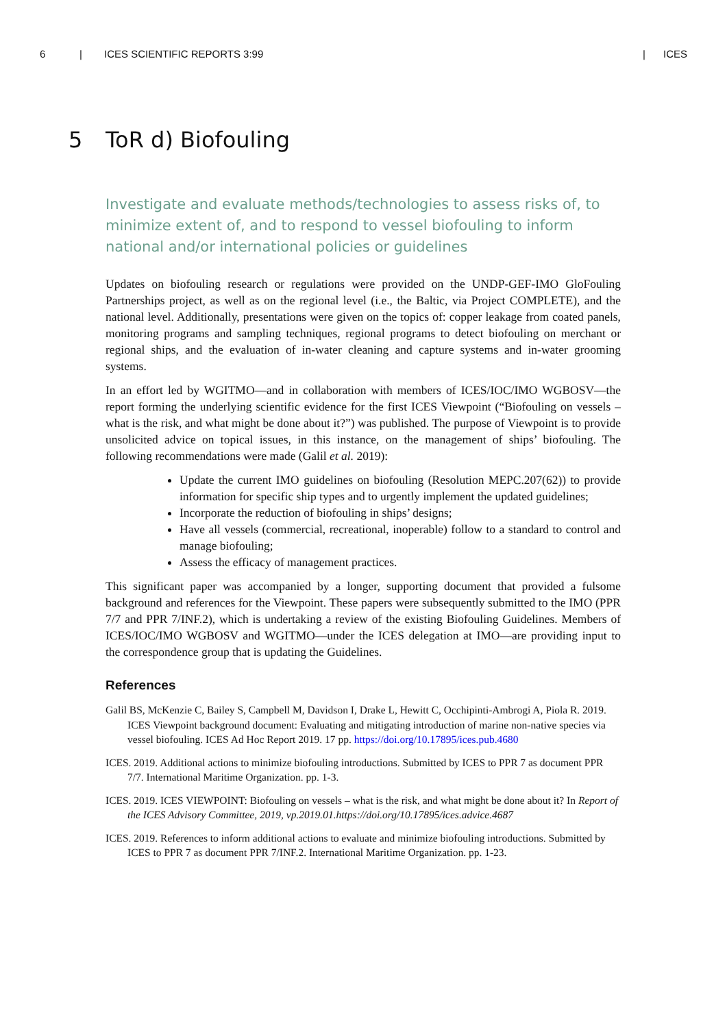6 | ICES SCIENTIFIC REPORTS 3:99 | ICES
5 ToR d) Biofouling
Investigate and evaluate methods/technologies to assess risks of, to minimize extent of, and to respond to vessel biofouling to inform national and/or international policies or guidelines
Updates on biofouling research or regulations were provided on the UNDP-GEF-IMO GloFouling Partnerships project, as well as on the regional level (i.e., the Baltic, via Project COMPLETE), and the national level. Additionally, presentations were given on the topics of: copper leakage from coated panels, monitoring programs and sampling techniques, regional programs to detect biofouling on merchant or regional ships, and the evaluation of in-water cleaning and capture systems and in-water grooming systems.
In an effort led by WGITMO—and in collaboration with members of ICES/IOC/IMO WGBOSV—the report forming the underlying scientific evidence for the first ICES Viewpoint (“Biofouling on vessels – what is the risk, and what might be done about it?”) was published. The purpose of Viewpoint is to provide unsolicited advice on topical issues, in this instance, on the management of ships’ biofouling. The following recommendations were made (Galil et al. 2019):
Update the current IMO guidelines on biofouling (Resolution MEPC.207(62)) to provide information for specific ship types and to urgently implement the updated guidelines;
Incorporate the reduction of biofouling in ships’ designs;
Have all vessels (commercial, recreational, inoperable) follow to a standard to control and manage biofouling;
Assess the efficacy of management practices.
This significant paper was accompanied by a longer, supporting document that provided a fulsome background and references for the Viewpoint. These papers were subsequently submitted to the IMO (PPR 7/7 and PPR 7/INF.2), which is undertaking a review of the existing Biofouling Guidelines. Members of ICES/IOC/IMO WGBOSV and WGITMO—under the ICES delegation at IMO—are providing input to the correspondence group that is updating the Guidelines.
References
Galil BS, McKenzie C, Bailey S, Campbell M, Davidson I, Drake L, Hewitt C, Occhipinti-Ambrogi A, Piola R. 2019. ICES Viewpoint background document: Evaluating and mitigating introduction of marine non-native species via vessel biofouling. ICES Ad Hoc Report 2019. 17 pp. https://doi.org/10.17895/ices.pub.4680
ICES. 2019. Additional actions to minimize biofouling introductions. Submitted by ICES to PPR 7 as document PPR 7/7. International Maritime Organization. pp. 1-3.
ICES. 2019. ICES VIEWPOINT: Biofouling on vessels – what is the risk, and what might be done about it? In Report of the ICES Advisory Committee, 2019, vp.2019.01.https://doi.org/10.17895/ices.advice.4687
ICES. 2019. References to inform additional actions to evaluate and minimize biofouling introductions. Submitted by ICES to PPR 7 as document PPR 7/INF.2. International Maritime Organization. pp. 1-23.